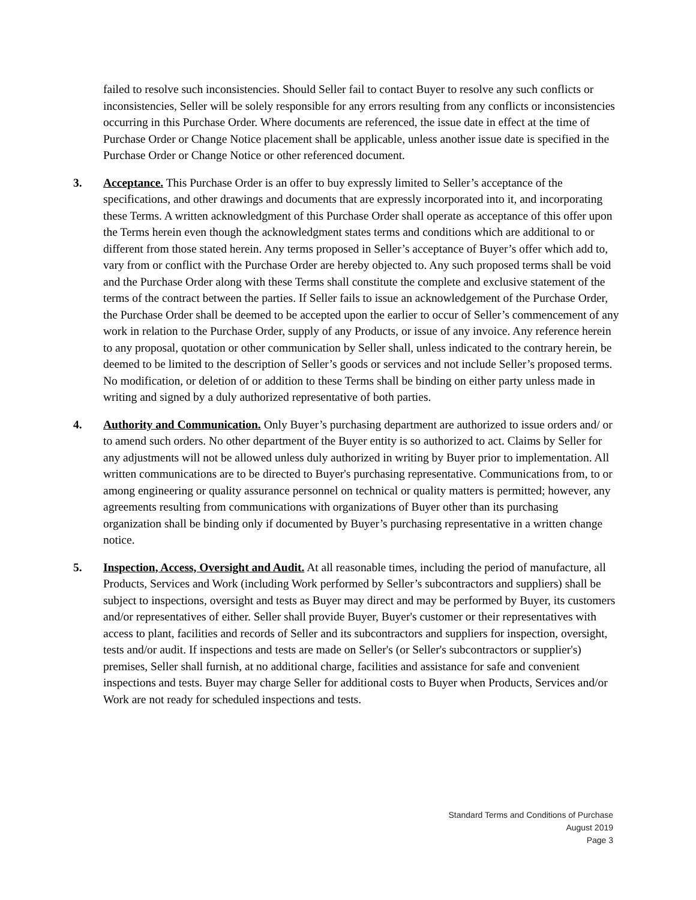failed to resolve such inconsistencies. Should Seller fail to contact Buyer to resolve any such conflicts or inconsistencies, Seller will be solely responsible for any errors resulting from any conflicts or inconsistencies occurring in this Purchase Order. Where documents are referenced, the issue date in effect at the time of Purchase Order or Change Notice placement shall be applicable, unless another issue date is specified in the Purchase Order or Change Notice or other referenced document.
3. Acceptance. This Purchase Order is an offer to buy expressly limited to Seller’s acceptance of the specifications, and other drawings and documents that are expressly incorporated into it, and incorporating these Terms. A written acknowledgment of this Purchase Order shall operate as acceptance of this offer upon the Terms herein even though the acknowledgment states terms and conditions which are additional to or different from those stated herein. Any terms proposed in Seller’s acceptance of Buyer’s offer which add to, vary from or conflict with the Purchase Order are hereby objected to. Any such proposed terms shall be void and the Purchase Order along with these Terms shall constitute the complete and exclusive statement of the terms of the contract between the parties. If Seller fails to issue an acknowledgement of the Purchase Order, the Purchase Order shall be deemed to be accepted upon the earlier to occur of Seller’s commencement of any work in relation to the Purchase Order, supply of any Products, or issue of any invoice. Any reference herein to any proposal, quotation or other communication by Seller shall, unless indicated to the contrary herein, be deemed to be limited to the description of Seller’s goods or services and not include Seller’s proposed terms. No modification, or deletion of or addition to these Terms shall be binding on either party unless made in writing and signed by a duly authorized representative of both parties.
4. Authority and Communication. Only Buyer’s purchasing department are authorized to issue orders and/ or to amend such orders. No other department of the Buyer entity is so authorized to act. Claims by Seller for any adjustments will not be allowed unless duly authorized in writing by Buyer prior to implementation. All written communications are to be directed to Buyer's purchasing representative. Communications from, to or among engineering or quality assurance personnel on technical or quality matters is permitted; however, any agreements resulting from communications with organizations of Buyer other than its purchasing organization shall be binding only if documented by Buyer’s purchasing representative in a written change notice.
5. Inspection, Access, Oversight and Audit. At all reasonable times, including the period of manufacture, all Products, Services and Work (including Work performed by Seller’s subcontractors and suppliers) shall be subject to inspections, oversight and tests as Buyer may direct and may be performed by Buyer, its customers and/or representatives of either. Seller shall provide Buyer, Buyer's customer or their representatives with access to plant, facilities and records of Seller and its subcontractors and suppliers for inspection, oversight, tests and/or audit. If inspections and tests are made on Seller's (or Seller's subcontractors or supplier's) premises, Seller shall furnish, at no additional charge, facilities and assistance for safe and convenient inspections and tests. Buyer may charge Seller for additional costs to Buyer when Products, Services and/or Work are not ready for scheduled inspections and tests.
Standard Terms and Conditions of Purchase
August 2019
Page 3